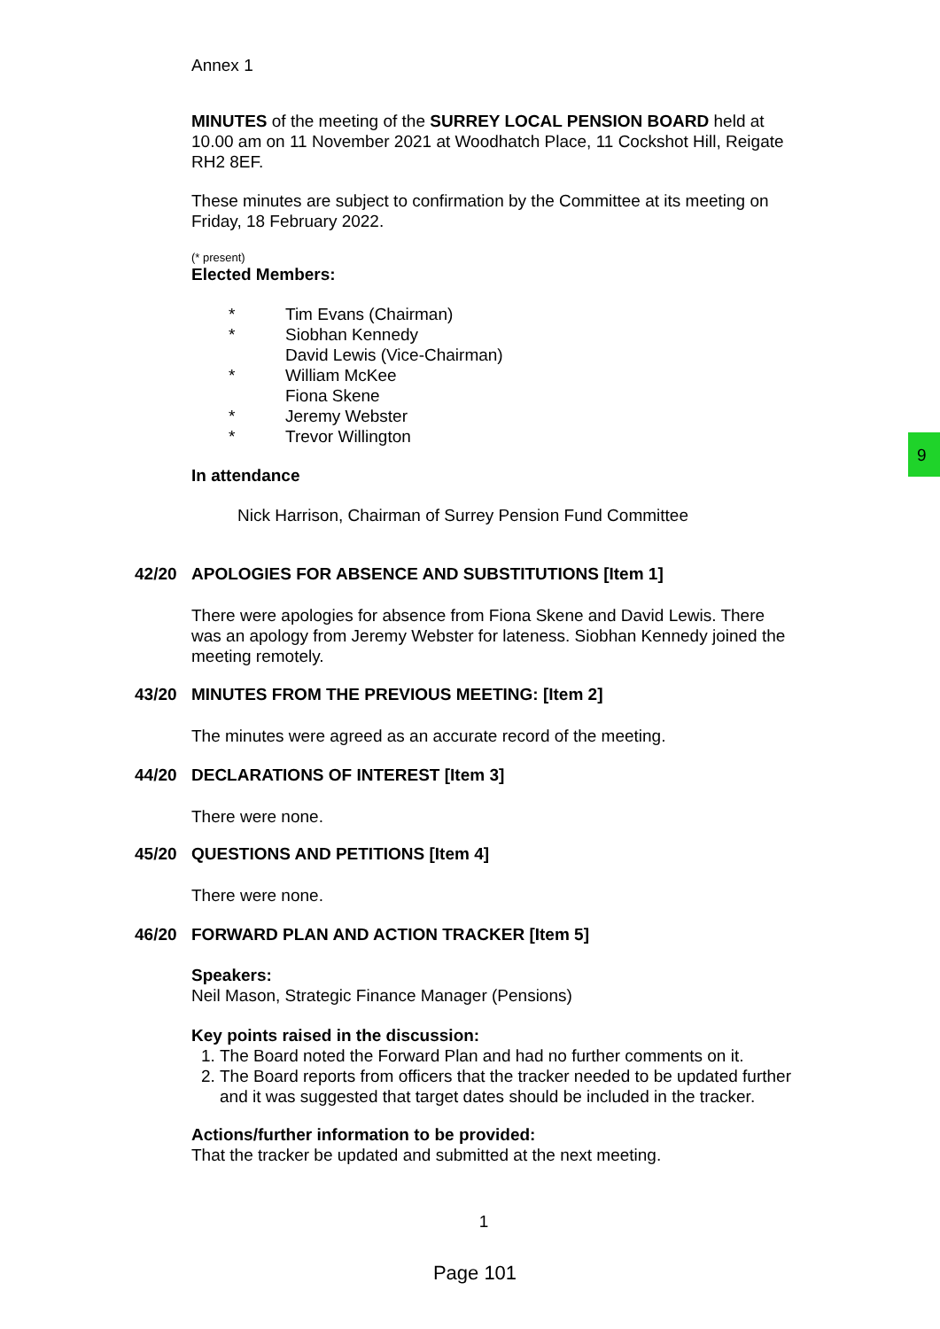9
Annex 1
MINUTES of the meeting of the SURREY LOCAL PENSION BOARD held at 10.00 am on 11 November 2021 at Woodhatch Place, 11 Cockshot Hill, Reigate RH2 8EF.
These minutes are subject to confirmation by the Committee at its meeting on Friday, 18 February 2022.
(* present)
Elected Members:
* Tim Evans (Chairman)
* Siobhan Kennedy
David Lewis (Vice-Chairman)
* William McKee
Fiona Skene
* Jeremy Webster
* Trevor Willington
In attendance
Nick Harrison, Chairman of Surrey Pension Fund Committee
42/20 APOLOGIES FOR ABSENCE AND SUBSTITUTIONS [Item 1]
There were apologies for absence from Fiona Skene and David Lewis. There was an apology from Jeremy Webster for lateness. Siobhan Kennedy joined the meeting remotely.
43/20 MINUTES FROM THE PREVIOUS MEETING: [Item 2]
The minutes were agreed as an accurate record of the meeting.
44/20 DECLARATIONS OF INTEREST [Item 3]
There were none.
45/20 QUESTIONS AND PETITIONS [Item 4]
There were none.
46/20 FORWARD PLAN AND ACTION TRACKER [Item 5]
Speakers:
Neil Mason, Strategic Finance Manager (Pensions)
Key points raised in the discussion:
1. The Board noted the Forward Plan and had no further comments on it.
2. The Board reports from officers that the tracker needed to be updated further and it was suggested that target dates should be included in the tracker.
Actions/further information to be provided:
That the tracker be updated and submitted at the next meeting.
1
Page 101